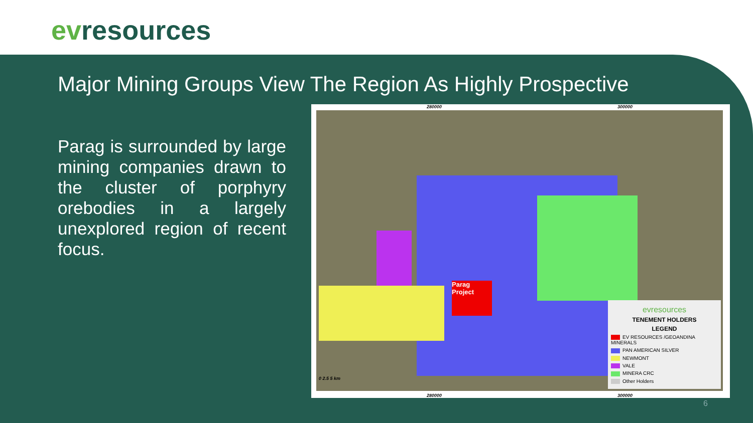evresources
Major Mining Groups View The Region As Highly Prospective
Parag is surrounded by large mining companies drawn to the cluster of porphyry orebodies in a largely unexplored region of recent focus.
280000 300000
Parag Project
0 2.5 5 km
evresources
TENEMENT HOLDERS
LEGEND
EV RESOURCES /GEOANDINA MINERALS
PAN AMERICAN SILVER
NEWMONT
VALE
MINERA CRC
Other Holders
280000 300000
6